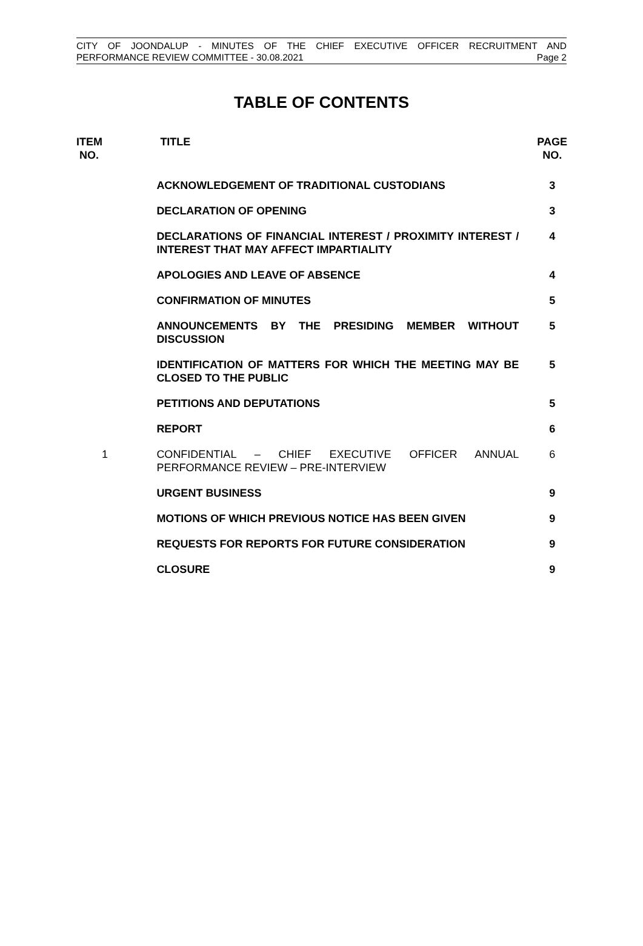CITY OF JOONDALUP - MINUTES OF THE CHIEF EXECUTIVE OFFICER RECRUITMENT AND
PERFORMANCE REVIEW COMMITTEE - 30.08.2021 Page 2
TABLE OF CONTENTS
| ITEM NO. | TITLE | PAGE NO. |
| --- | --- | --- |
| | ACKNOWLEDGEMENT OF TRADITIONAL CUSTODIANS | 3 |
| | DECLARATION OF OPENING | 3 |
| | DECLARATIONS OF FINANCIAL INTEREST / PROXIMITY INTEREST / INTEREST THAT MAY AFFECT IMPARTIALITY | 4 |
| | APOLOGIES AND LEAVE OF ABSENCE | 4 |
| | CONFIRMATION OF MINUTES | 5 |
| | ANNOUNCEMENTS BY THE PRESIDING MEMBER WITHOUT DISCUSSION | 5 |
| | IDENTIFICATION OF MATTERS FOR WHICH THE MEETING MAY BE CLOSED TO THE PUBLIC | 5 |
| | PETITIONS AND DEPUTATIONS | 5 |
| | REPORT | 6 |
| 1 | CONFIDENTIAL – CHIEF EXECUTIVE OFFICER ANNUAL PERFORMANCE REVIEW – PRE-INTERVIEW | 6 |
| | URGENT BUSINESS | 9 |
| | MOTIONS OF WHICH PREVIOUS NOTICE HAS BEEN GIVEN | 9 |
| | REQUESTS FOR REPORTS FOR FUTURE CONSIDERATION | 9 |
| | CLOSURE | 9 |